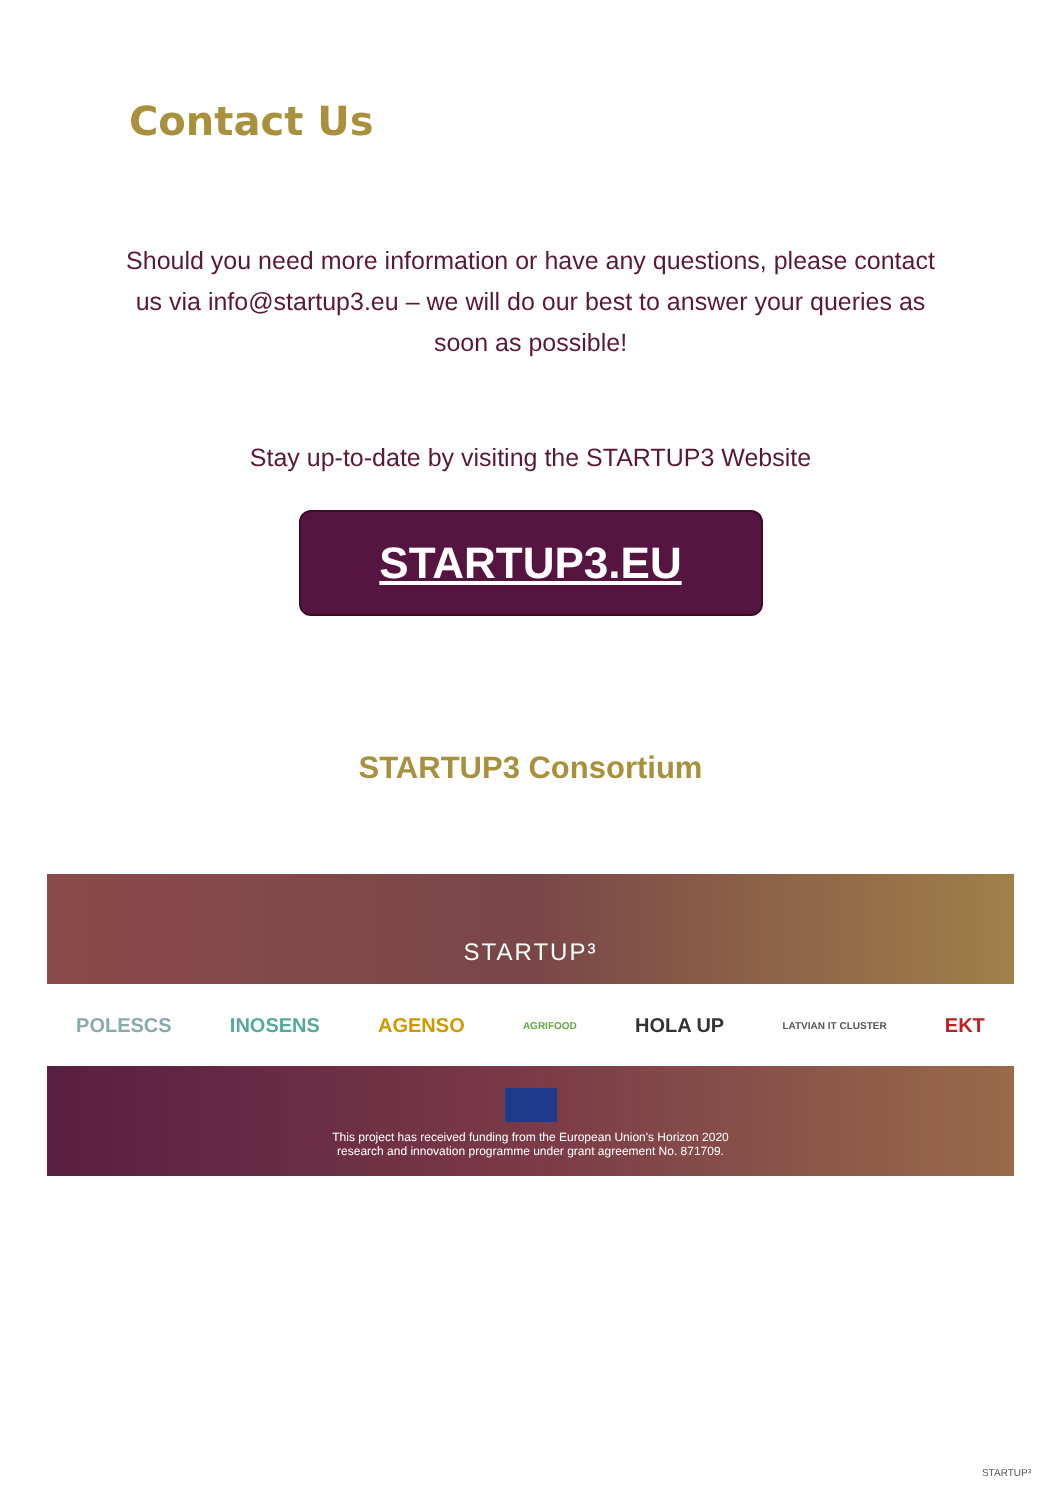Contact Us
Should you need more information or have any questions, please contact us via info@startup3.eu – we will do our best to answer your queries as soon as possible!
Stay up-to-date by visiting the STARTUP3 Website
STARTUP3.EU
STARTUP3 Consortium
STARTUP³
POLESCS INOSENS AGENSO AGRIFOOD HOLA UP LATVIAN IT CLUSTER EKT
This project has received funding from the European Union's Horizon 2020
research and innovation programme under grant agreement No. 871709.
STARTUP³